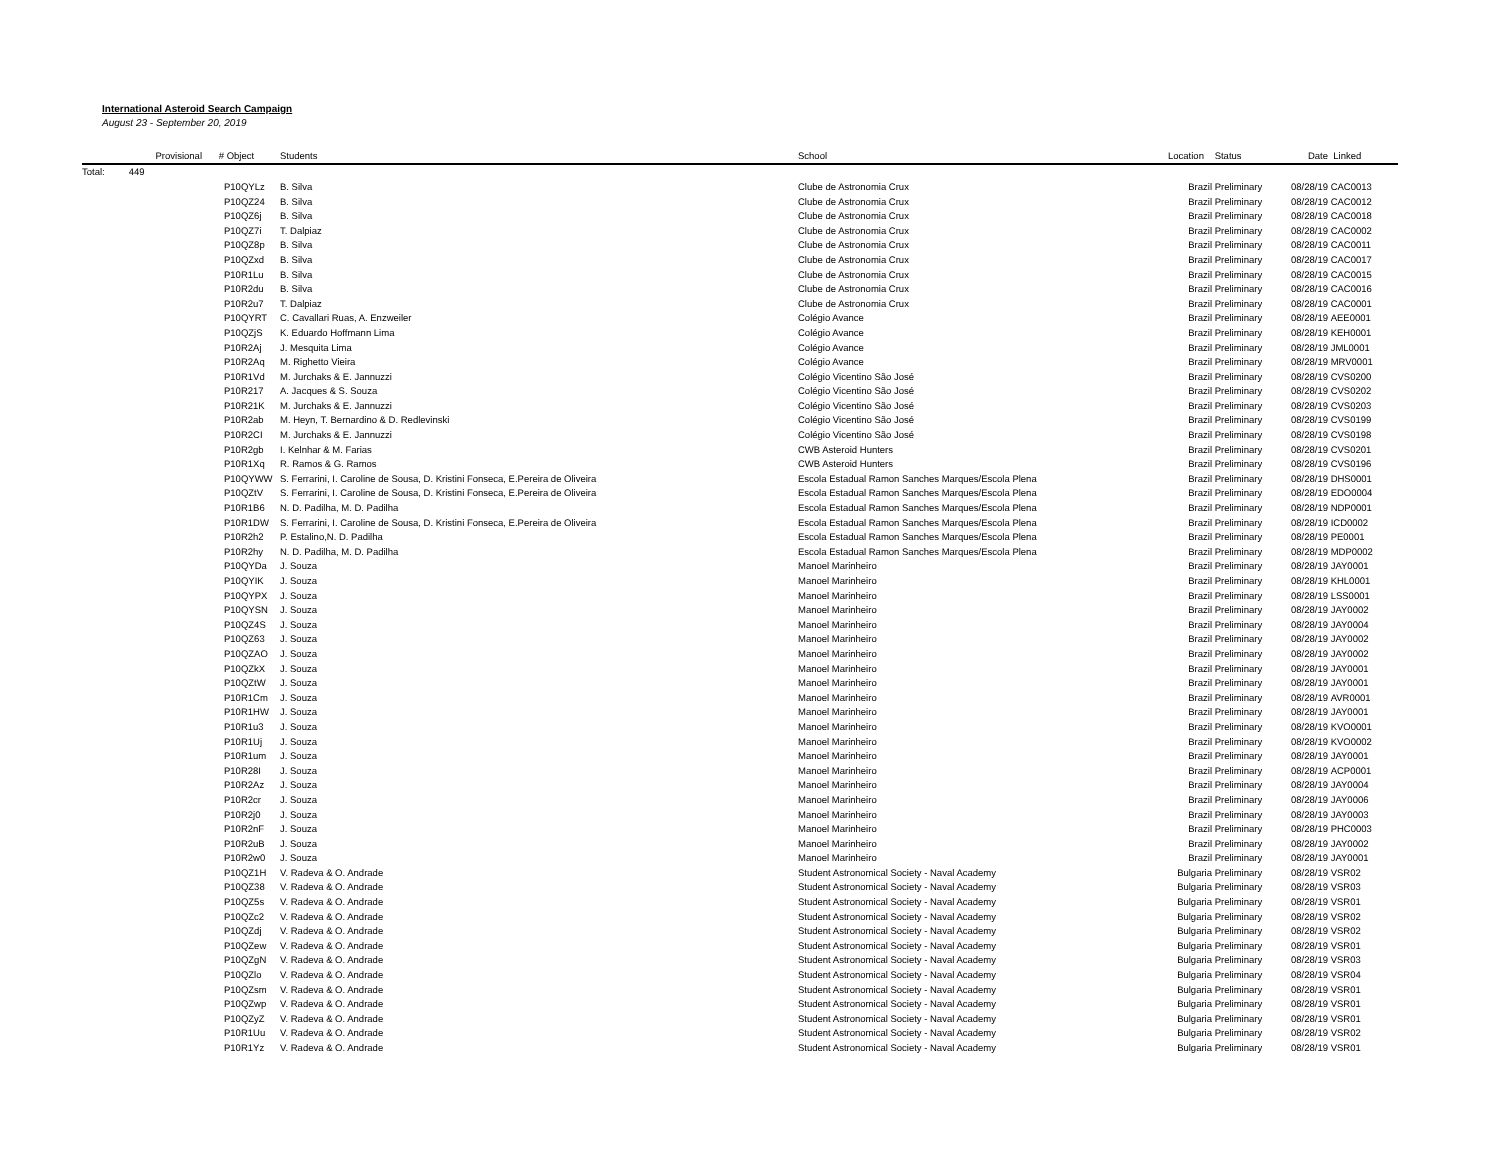International Asteroid Search Campaign
August 23 - September 20, 2019
| | Provisional | # | Object | Students | School | Location | Status | Date | Linked |
| --- | --- | --- | --- | --- | --- | --- | --- | --- | --- |
| Total: | 449 | | | | | | | | |
| | | | P10QYLz | B. Silva | Clube de Astronomia Crux | Brazil | Preliminary | 08/28/19 | CAC0013 |
| | | | P10QZ24 | B. Silva | Clube de Astronomia Crux | Brazil | Preliminary | 08/28/19 | CAC0012 |
| | | | P10QZ6j | B. Silva | Clube de Astronomia Crux | Brazil | Preliminary | 08/28/19 | CAC0018 |
| | | | P10QZ7i | T. Dalpiaz | Clube de Astronomia Crux | Brazil | Preliminary | 08/28/19 | CAC0002 |
| | | | P10QZ8p | B. Silva | Clube de Astronomia Crux | Brazil | Preliminary | 08/28/19 | CAC0011 |
| | | | P10QZxd | B. Silva | Clube de Astronomia Crux | Brazil | Preliminary | 08/28/19 | CAC0017 |
| | | | P10R1Lu | B. Silva | Clube de Astronomia Crux | Brazil | Preliminary | 08/28/19 | CAC0015 |
| | | | P10R2du | B. Silva | Clube de Astronomia Crux | Brazil | Preliminary | 08/28/19 | CAC0016 |
| | | | P10R2u7 | T. Dalpiaz | Clube de Astronomia Crux | Brazil | Preliminary | 08/28/19 | CAC0001 |
| | | | P10QYRT | C. Cavallari Ruas, A. Enzweiler | Colégio Avance | Brazil | Preliminary | 08/28/19 | AEE0001 |
| | | | P10QZjS | K. Eduardo Hoffmann Lima | Colégio Avance | Brazil | Preliminary | 08/28/19 | KEH0001 |
| | | | P10R2Aj | J. Mesquita Lima | Colégio Avance | Brazil | Preliminary | 08/28/19 | JML0001 |
| | | | P10R2Aq | M. Righetto Vieira | Colégio Avance | Brazil | Preliminary | 08/28/19 | MRV0001 |
| | | | P10R1Vd | M. Jurchaks & E. Jannuzzi | Colégio Vicentino São José | Brazil | Preliminary | 08/28/19 | CVS0200 |
| | | | P10R217 | A. Jacques & S. Souza | Colégio Vicentino São José | Brazil | Preliminary | 08/28/19 | CVS0202 |
| | | | P10R21K | M. Jurchaks & E. Jannuzzi | Colégio Vicentino São José | Brazil | Preliminary | 08/28/19 | CVS0203 |
| | | | P10R2ab | M. Heyn, T. Bernardino & D. Redlevinski | Colégio Vicentino São José | Brazil | Preliminary | 08/28/19 | CVS0199 |
| | | | P10R2CI | M. Jurchaks & E. Jannuzzi | Colégio Vicentino São José | Brazil | Preliminary | 08/28/19 | CVS0198 |
| | | | P10R2gb | I. Kelnhar & M. Farias | CWB Asteroid Hunters | Brazil | Preliminary | 08/28/19 | CVS0201 |
| | | | P10R1Xq | R. Ramos & G. Ramos | CWB Asteroid Hunters | Brazil | Preliminary | 08/28/19 | CVS0196 |
| | | | P10QYWW | S. Ferrarini, I. Caroline de Sousa, D. Kristini Fonseca, E.Pereira de Oliveira | Escola Estadual Ramon Sanches Marques/Escola Plena | Brazil | Preliminary | 08/28/19 | DHS0001 |
| | | | P10QZtV | S. Ferrarini, I. Caroline de Sousa, D. Kristini Fonseca, E.Pereira de Oliveira | Escola Estadual Ramon Sanches Marques/Escola Plena | Brazil | Preliminary | 08/28/19 | EDO0004 |
| | | | P10R1B6 | N. D. Padilha, M. D. Padilha | Escola Estadual Ramon Sanches Marques/Escola Plena | Brazil | Preliminary | 08/28/19 | NDP0001 |
| | | | P10R1DW | S. Ferrarini, I. Caroline de Sousa, D. Kristini Fonseca, E.Pereira de Oliveira | Escola Estadual Ramon Sanches Marques/Escola Plena | Brazil | Preliminary | 08/28/19 | ICD0002 |
| | | | P10R2h2 | P. Estalino,N. D. Padilha | Escola Estadual Ramon Sanches Marques/Escola Plena | Brazil | Preliminary | 08/28/19 | PE0001 |
| | | | P10R2hy | N. D. Padilha, M. D. Padilha | Escola Estadual Ramon Sanches Marques/Escola Plena | Brazil | Preliminary | 08/28/19 | MDP0002 |
| | | | P10QYDa | J. Souza | Manoel Marinheiro | Brazil | Preliminary | 08/28/19 | JAY0001 |
| | | | P10QYIK | J. Souza | Manoel Marinheiro | Brazil | Preliminary | 08/28/19 | KHL0001 |
| | | | P10QYPX | J. Souza | Manoel Marinheiro | Brazil | Preliminary | 08/28/19 | LSS0001 |
| | | | P10QYSN | J. Souza | Manoel Marinheiro | Brazil | Preliminary | 08/28/19 | JAY0002 |
| | | | P10QZ4S | J. Souza | Manoel Marinheiro | Brazil | Preliminary | 08/28/19 | JAY0004 |
| | | | P10QZ63 | J. Souza | Manoel Marinheiro | Brazil | Preliminary | 08/28/19 | JAY0002 |
| | | | P10QZAO | J. Souza | Manoel Marinheiro | Brazil | Preliminary | 08/28/19 | JAY0002 |
| | | | P10QZkX | J. Souza | Manoel Marinheiro | Brazil | Preliminary | 08/28/19 | JAY0001 |
| | | | P10QZtW | J. Souza | Manoel Marinheiro | Brazil | Preliminary | 08/28/19 | JAY0001 |
| | | | P10R1Cm | J. Souza | Manoel Marinheiro | Brazil | Preliminary | 08/28/19 | AVR0001 |
| | | | P10R1HW | J. Souza | Manoel Marinheiro | Brazil | Preliminary | 08/28/19 | JAY0001 |
| | | | P10R1u3 | J. Souza | Manoel Marinheiro | Brazil | Preliminary | 08/28/19 | KVO0001 |
| | | | P10R1Uj | J. Souza | Manoel Marinheiro | Brazil | Preliminary | 08/28/19 | KVO0002 |
| | | | P10R1um | J. Souza | Manoel Marinheiro | Brazil | Preliminary | 08/28/19 | JAY0001 |
| | | | P10R28I | J. Souza | Manoel Marinheiro | Brazil | Preliminary | 08/28/19 | ACP0001 |
| | | | P10R2Az | J. Souza | Manoel Marinheiro | Brazil | Preliminary | 08/28/19 | JAY0004 |
| | | | P10R2cr | J. Souza | Manoel Marinheiro | Brazil | Preliminary | 08/28/19 | JAY0006 |
| | | | P10R2j0 | J. Souza | Manoel Marinheiro | Brazil | Preliminary | 08/28/19 | JAY0003 |
| | | | P10R2nF | J. Souza | Manoel Marinheiro | Brazil | Preliminary | 08/28/19 | PHC0003 |
| | | | P10R2uB | J. Souza | Manoel Marinheiro | Brazil | Preliminary | 08/28/19 | JAY0002 |
| | | | P10R2w0 | J. Souza | Manoel Marinheiro | Brazil | Preliminary | 08/28/19 | JAY0001 |
| | | | P10QZ1H | V. Radeva & O. Andrade | Student Astronomical Society - Naval Academy | Bulgaria | Preliminary | 08/28/19 | VSR02 |
| | | | P10QZ38 | V. Radeva & O. Andrade | Student Astronomical Society - Naval Academy | Bulgaria | Preliminary | 08/28/19 | VSR03 |
| | | | P10QZ5s | V. Radeva & O. Andrade | Student Astronomical Society - Naval Academy | Bulgaria | Preliminary | 08/28/19 | VSR01 |
| | | | P10QZc2 | V. Radeva & O. Andrade | Student Astronomical Society - Naval Academy | Bulgaria | Preliminary | 08/28/19 | VSR02 |
| | | | P10QZdj | V. Radeva & O. Andrade | Student Astronomical Society - Naval Academy | Bulgaria | Preliminary | 08/28/19 | VSR02 |
| | | | P10QZew | V. Radeva & O. Andrade | Student Astronomical Society - Naval Academy | Bulgaria | Preliminary | 08/28/19 | VSR01 |
| | | | P10QZgN | V. Radeva & O. Andrade | Student Astronomical Society - Naval Academy | Bulgaria | Preliminary | 08/28/19 | VSR03 |
| | | | P10QZlo | V. Radeva & O. Andrade | Student Astronomical Society - Naval Academy | Bulgaria | Preliminary | 08/28/19 | VSR04 |
| | | | P10QZsm | V. Radeva & O. Andrade | Student Astronomical Society - Naval Academy | Bulgaria | Preliminary | 08/28/19 | VSR01 |
| | | | P10QZwp | V. Radeva & O. Andrade | Student Astronomical Society - Naval Academy | Bulgaria | Preliminary | 08/28/19 | VSR01 |
| | | | P10QZyZ | V. Radeva & O. Andrade | Student Astronomical Society - Naval Academy | Bulgaria | Preliminary | 08/28/19 | VSR01 |
| | | | P10R1Uu | V. Radeva & O. Andrade | Student Astronomical Society - Naval Academy | Bulgaria | Preliminary | 08/28/19 | VSR02 |
| | | | P10R1Yz | V. Radeva & O. Andrade | Student Astronomical Society - Naval Academy | Bulgaria | Preliminary | 08/28/19 | VSR01 |